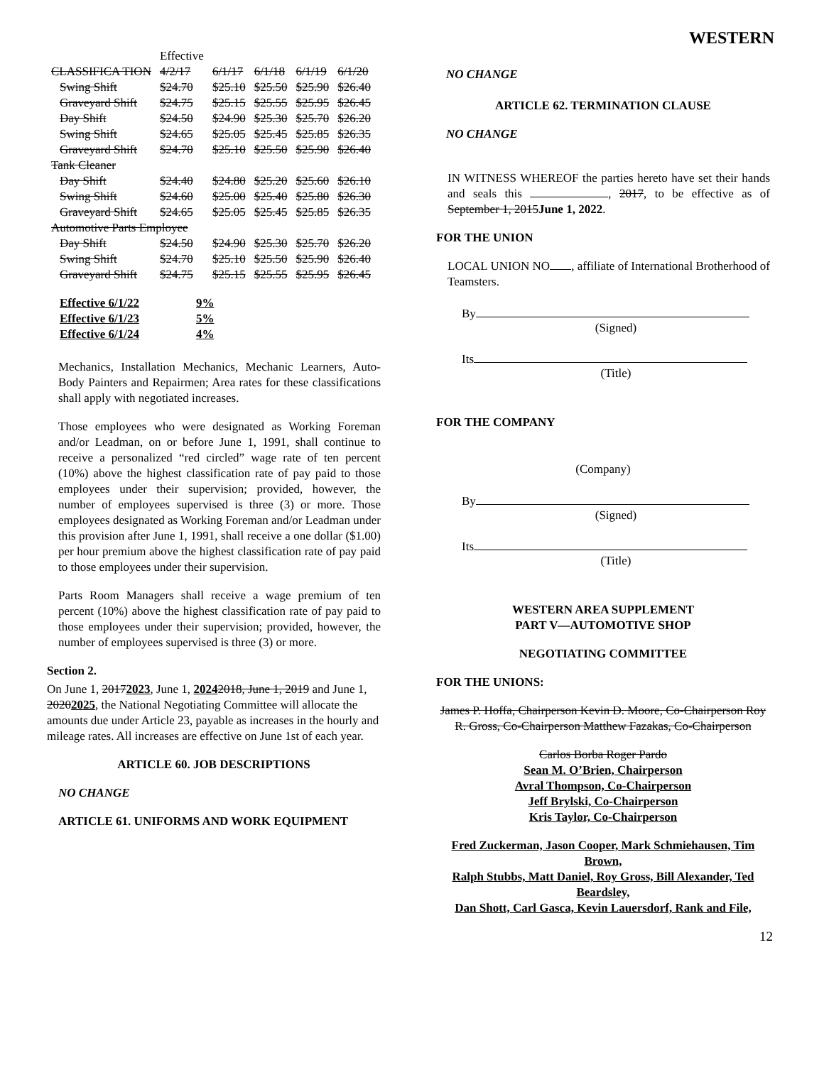WESTERN
| | Effective | | | | |
| CLASSIFICA TION | 4/2/17 | 6/1/17 | 6/1/18 | 6/1/19 | 6/1/20 |
| Swing Shift | $24.70 | $25.10 | $25.50 | $25.90 | $26.40 |
| Graveyard Shift | $24.75 | $25.15 | $25.55 | $25.95 | $26.45 |
| Day Shift | $24.50 | $24.90 | $25.30 | $25.70 | $26.20 |
| Swing Shift | $24.65 | $25.05 | $25.45 | $25.85 | $26.35 |
| Graveyard Shift | $24.70 | $25.10 | $25.50 | $25.90 | $26.40 |
| Tank Cleaner | | | | | |
| Day Shift | $24.40 | $24.80 | $25.20 | $25.60 | $26.10 |
| Swing Shift | $24.60 | $25.00 | $25.40 | $25.80 | $26.30 |
| Graveyard Shift | $24.65 | $25.05 | $25.45 | $25.85 | $26.35 |
| Automotive Parts Employee | | | | | |
| Day Shift | $24.50 | $24.90 | $25.30 | $25.70 | $26.20 |
| Swing Shift | $24.70 | $25.10 | $25.50 | $25.90 | $26.40 |
| Graveyard Shift | $24.75 | $25.15 | $25.55 | $25.95 | $26.45 |
| Effective 6/1/22 | 9% |
| Effective 6/1/23 | 5% |
| Effective 6/1/24 | 4% |
Mechanics, Installation Mechanics, Mechanic Learners, Auto-Body Painters and Repairmen; Area rates for these classifications shall apply with negotiated increases.
Those employees who were designated as Working Foreman and/or Leadman, on or before June 1, 1991, shall continue to receive a personalized “red circled” wage rate of ten percent (10%) above the highest classification rate of pay paid to those employees under their supervision; provided, however, the number of employees supervised is three (3) or more. Those employees designated as Working Foreman and/or Leadman under this provision after June 1, 1991, shall receive a one dollar ($1.00) per hour premium above the highest classification rate of pay paid to those employees under their supervision.
Parts Room Managers shall receive a wage premium of ten percent (10%) above the highest classification rate of pay paid to those employees under their supervision; provided, however, the number of employees supervised is three (3) or more.
Section 2.
On June 1, 20172023, June 1, 20242018, June 1, 2019 and June 1, 20202025, the National Negotiating Committee will allocate the amounts due under Article 23, payable as increases in the hourly and mileage rates. All increases are effective on June 1st of each year.
ARTICLE 60. JOB DESCRIPTIONS
NO CHANGE
ARTICLE 61. UNIFORMS AND WORK EQUIPMENT
NO CHANGE
ARTICLE 62. TERMINATION CLAUSE
NO CHANGE
IN WITNESS WHEREOF the parties hereto have set their hands and seals this , 2017, to be effective as of September 1, 2015June 1, 2022.
FOR THE UNION
LOCAL UNION NO , affiliate of International Brotherhood of Teamsters.
By
(Signed)
Its
(Title)
FOR THE COMPANY
(Company)
By
(Signed)
Its
(Title)
WESTERN AREA SUPPLEMENT
PART V—AUTOMOTIVE SHOP
NEGOTIATING COMMITTEE
FOR THE UNIONS:
James P. Hoffa, Chairperson Kevin D. Moore, Co-Chairperson Roy R. Gross, Co-Chairperson Matthew Fazakas, Co-Chairperson
Carlos Borba Roger Pardo
Sean M. O’Brien, Chairperson
Avral Thompson, Co-Chairperson
Jeff Brylski, Co-Chairperson
Kris Taylor, Co-Chairperson
Fred Zuckerman, Jason Cooper, Mark Schmiehausen, Tim Brown,
Ralph Stubbs, Matt Daniel, Roy Gross, Bill Alexander, Ted Beardsley,
Dan Shott, Carl Gasca, Kevin Lauersdorf, Rank and File,
12